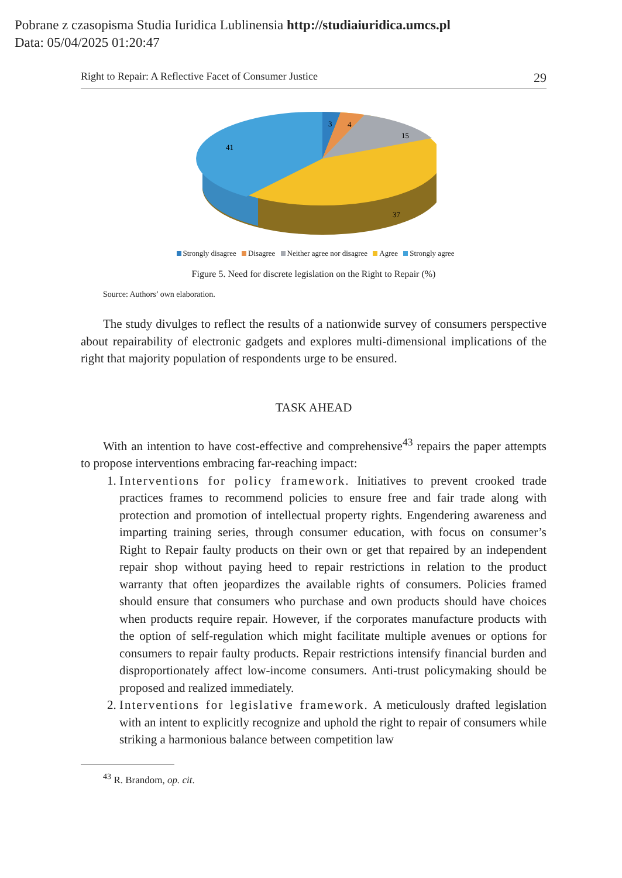Pobrane z czasopisma Studia Iuridica Lublinensia http://studiaiuridica.umcs.pl
Data: 05/04/2025 01:20:47
Right to Repair: A Reflective Facet of Consumer Justice 29
3
4
15
41
37
Strongly disagree Disagree Neither agree nor disagree Agree Strongly agree
Figure 5. Need for discrete legislation on the Right to Repair (%)
Source: Authors’ own elaboration.
The study divulges to reflect the results of a nationwide survey of consumers perspective about repairability of electronic gadgets and explores multi-dimensional implications of the right that majority population of respondents urge to be ensured.
TASK AHEAD
With an intention to have cost-effective and comprehensive<sup>43</sup> repairs the paper attempts to propose interventions embracing far-reaching impact:
1. Interventions for policy framework. Initiatives to prevent crooked trade practices frames to recommend policies to ensure free and fair trade along with protection and promotion of intellectual property rights. Engendering awareness and imparting training series, through consumer education, with focus on consumer’s Right to Repair faulty products on their own or get that repaired by an independent repair shop without paying heed to repair restrictions in relation to the product warranty that often jeopardizes the available rights of consumers. Policies framed should ensure that consumers who purchase and own products should have choices when products require repair. However, if the corporates manufacture products with the option of self-regulation which might facilitate multiple avenues or options for consumers to repair faulty products. Repair restrictions intensify financial burden and disproportionately affect low-income consumers. Anti-trust policymaking should be proposed and realized immediately.
2. Interventions for legislative framework. A meticulously drafted legislation with an intent to explicitly recognize and uphold the right to repair of consumers while striking a harmonious balance between competition law
<sup>43</sup> R. Brandom, op. cit.